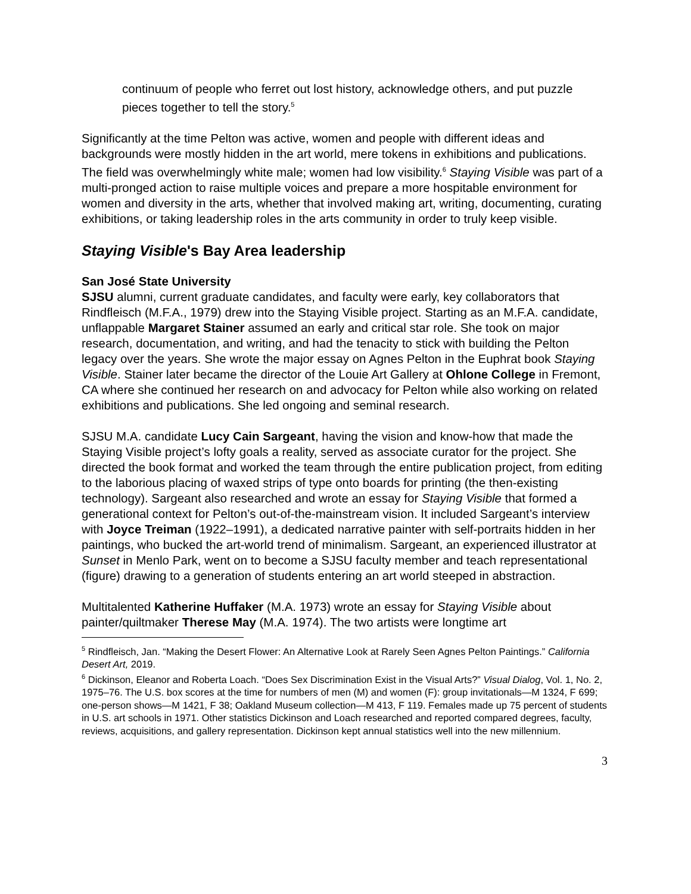continuum of people who ferret out lost history, acknowledge others, and put puzzle pieces together to tell the story.<sup>5</sup>
Significantly at the time Pelton was active, women and people with different ideas and backgrounds were mostly hidden in the art world, mere tokens in exhibitions and publications. The field was overwhelmingly white male; women had low visibility.<sup>6</sup> Staying Visible was part of a multi-pronged action to raise multiple voices and prepare a more hospitable environment for women and diversity in the arts, whether that involved making art, writing, documenting, curating exhibitions, or taking leadership roles in the arts community in order to truly keep visible.
Staying Visible's Bay Area leadership
San José State University
SJSU alumni, current graduate candidates, and faculty were early, key collaborators that Rindfleisch (M.F.A., 1979) drew into the Staying Visible project. Starting as an M.F.A. candidate, unflappable Margaret Stainer assumed an early and critical star role. She took on major research, documentation, and writing, and had the tenacity to stick with building the Pelton legacy over the years. She wrote the major essay on Agnes Pelton in the Euphrat book Staying Visible. Stainer later became the director of the Louie Art Gallery at Ohlone College in Fremont, CA where she continued her research on and advocacy for Pelton while also working on related exhibitions and publications. She led ongoing and seminal research.
SJSU M.A. candidate Lucy Cain Sargeant, having the vision and know-how that made the Staying Visible project’s lofty goals a reality, served as associate curator for the project. She directed the book format and worked the team through the entire publication project, from editing to the laborious placing of waxed strips of type onto boards for printing (the then-existing technology). Sargeant also researched and wrote an essay for Staying Visible that formed a generational context for Pelton’s out-of-the-mainstream vision. It included Sargeant’s interview with Joyce Treiman (1922–1991), a dedicated narrative painter with self-portraits hidden in her paintings, who bucked the art-world trend of minimalism. Sargeant, an experienced illustrator at Sunset in Menlo Park, went on to become a SJSU faculty member and teach representational (figure) drawing to a generation of students entering an art world steeped in abstraction.
Multitalented Katherine Huffaker (M.A. 1973) wrote an essay for Staying Visible about painter/quiltmaker Therese May (M.A. 1974). The two artists were longtime art
<sup>5</sup> Rindfleisch, Jan. “Making the Desert Flower: An Alternative Look at Rarely Seen Agnes Pelton Paintings.” California Desert Art, 2019.
<sup>6</sup> Dickinson, Eleanor and Roberta Loach. “Does Sex Discrimination Exist in the Visual Arts?” Visual Dialog, Vol. 1, No. 2, 1975–76. The U.S. box scores at the time for numbers of men (M) and women (F): group invitationals—M 1324, F 699; one-person shows—M 1421, F 38; Oakland Museum collection—M 413, F 119. Females made up 75 percent of students in U.S. art schools in 1971. Other statistics Dickinson and Loach researched and reported compared degrees, faculty, reviews, acquisitions, and gallery representation. Dickinson kept annual statistics well into the new millennium.
3